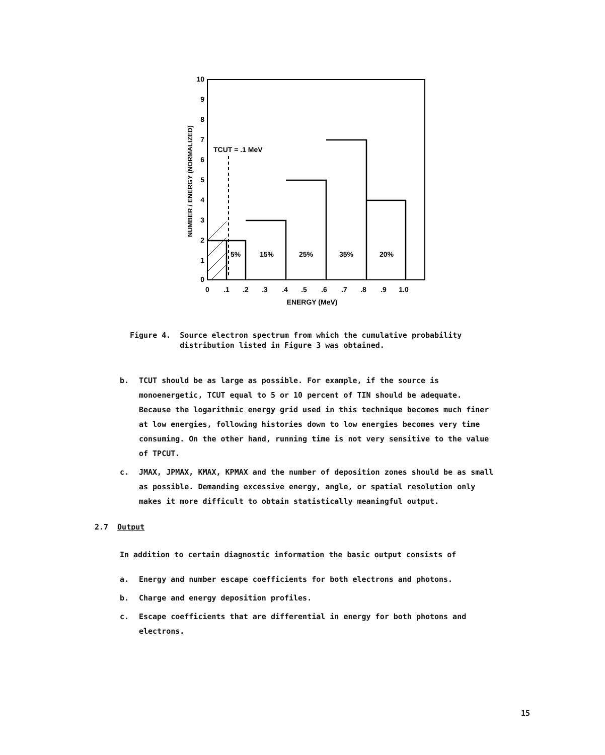10
9
8
7
6
5
4
3
2
1
0
TCUT = .1 MeV
5%
15%
25%
35%
20%
0
.1
.2
.3
.4
.5
.6
.7
.8
.9
1.0
ENERGY (MeV)
NUMBER / ENERGY (NORMALIZED)
Figure 4. Source electron spectrum from which the cumulative probability
distribution listed in Figure 3 was obtained.
b. TCUT should be as large as possible. For example, if the source is monoenergetic, TCUT equal to 5 or 10 percent of TIN should be adequate. Because the logarithmic energy grid used in this technique becomes much finer at low energies, following histories down to low energies becomes very time consuming. On the other hand, running time is not very sensitive to the value of TPCUT.
c. JMAX, JPMAX, KMAX, KPMAX and the number of deposition zones should be as small as possible. Demanding excessive energy, angle, or spatial resolution only makes it more difficult to obtain statistically meaningful output.
2.7 Output
In addition to certain diagnostic information the basic output consists of
a. Energy and number escape coefficients for both electrons and photons.
b. Charge and energy deposition profiles.
c. Escape coefficients that are differential in energy for both photons and electrons.
15